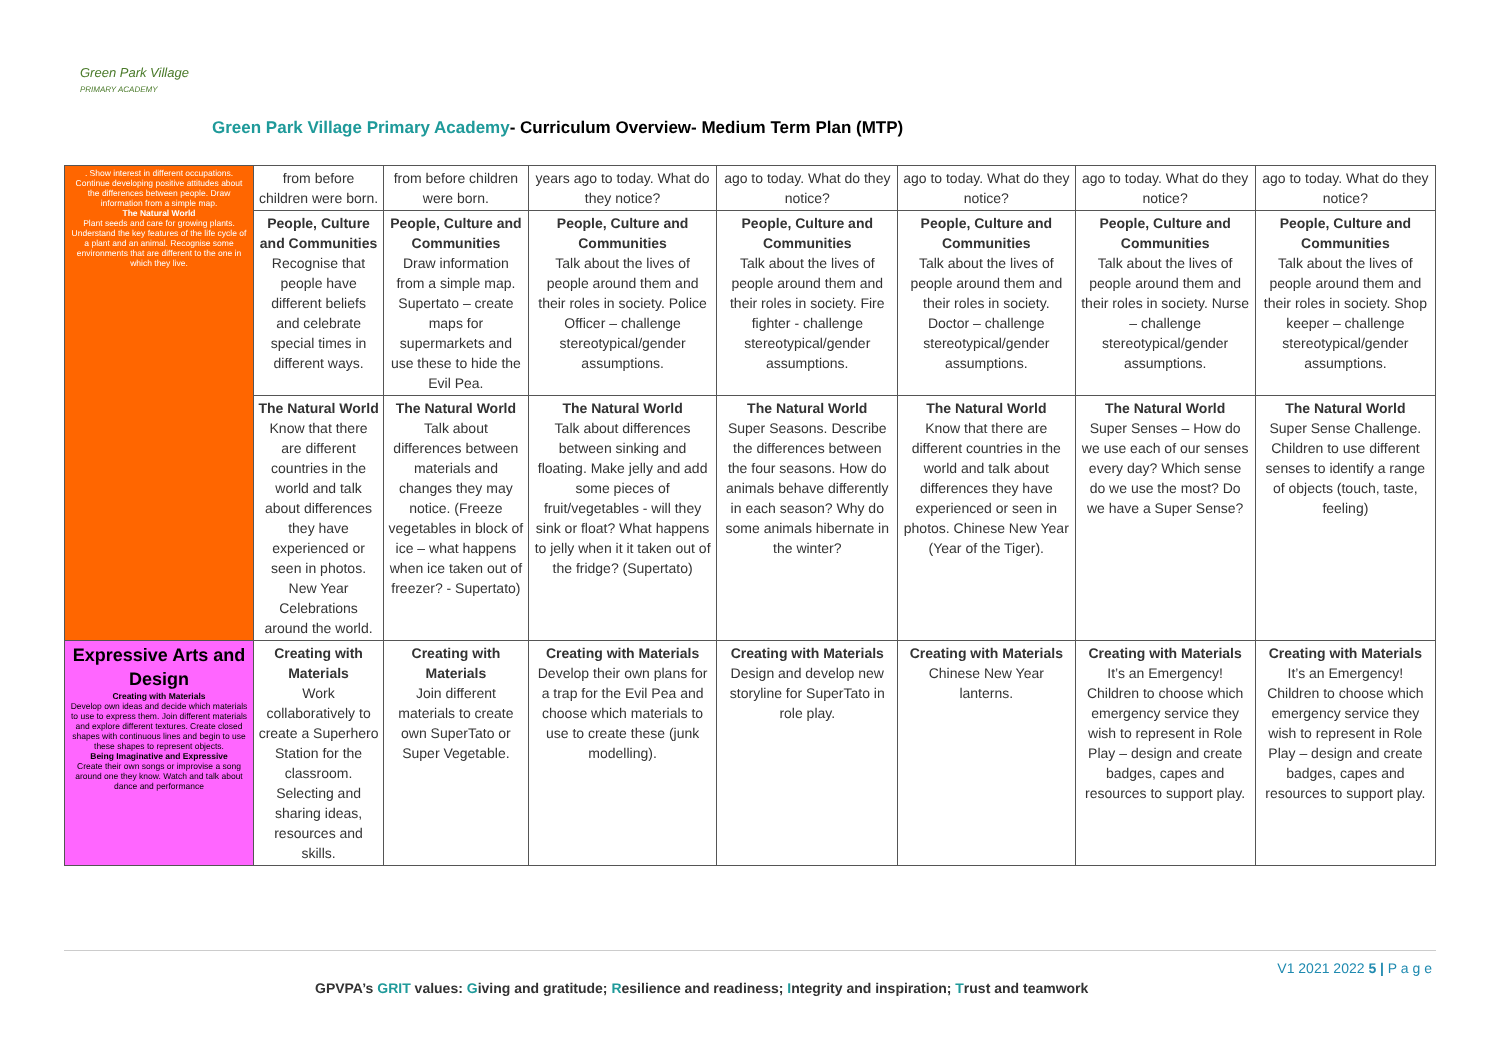Green Park Village
PRIMARY ACADEMY
Green Park Village Primary Academy- Curriculum Overview- Medium Term Plan (MTP)
| . Show interest in different occupations. Continue developing positive attitudes about the differences between people. Draw information from a simple map. The Natural World Plant seeds and care for growing plants. Understand the key features of the life cycle of a plant and an animal. Recognise some environments that are different to the one in which they live. | from before children were born. | from before children were born. | years ago to today. What do they notice? | ago to today. What do they notice? | ago to today. What do they notice? | ago to today. What do they notice? | ago to today. What do they notice? |
| | People, Culture and Communities Recognise that people have different beliefs and celebrate special times in different ways. | People, Culture and Communities Draw information from a simple map. Supertato – create maps for supermarkets and use these to hide the Evil Pea. | People, Culture and Communities Talk about the lives of people around them and their roles in society. Police Officer – challenge stereotypical/gender assumptions. | People, Culture and Communities Talk about the lives of people around them and their roles in society. Fire fighter - challenge stereotypical/gender assumptions. | People, Culture and Communities Talk about the lives of people around them and their roles in society. Doctor – challenge stereotypical/gender assumptions. | People, Culture and Communities Talk about the lives of people around them and their roles in society. Nurse – challenge stereotypical/gender assumptions. | People, Culture and Communities Talk about the lives of people around them and their roles in society. Shop keeper – challenge stereotypical/gender assumptions. |
| | The Natural World Know that there are different countries in the world and talk about differences they have experienced or seen in photos. New Year Celebrations around the world. | The Natural World Talk about differences between materials and changes they may notice. (Freeze vegetables in block of ice – what happens when ice taken out of freezer? - Supertato) | The Natural World Talk about differences between sinking and floating. Make jelly and add some pieces of fruit/vegetables - will they sink or float? What happens to jelly when it it taken out of the fridge? (Supertato) | The Natural World Super Seasons. Describe the differences between the four seasons. How do animals behave differently in each season? Why do some animals hibernate in the winter? | The Natural World Know that there are different countries in the world and talk about differences they have experienced or seen in photos. Chinese New Year (Year of the Tiger). | The Natural World Super Senses – How do we use each of our senses every day? Which sense do we use the most? Do we have a Super Sense? | The Natural World Super Sense Challenge. Children to use different senses to identify a range of objects (touch, taste, feeling) |
| Expressive Arts and Design Creating with Materials Develop own ideas and decide which materials to use to express them. Join different materials and explore different textures. Create closed shapes with continuous lines and begin to use these shapes to represent objects. Being Imaginative and Expressive Create their own songs or improvise a song around one they know. Watch and talk about dance and performance | Creating with Materials Work collaboratively to create a Superhero Station for the classroom. Selecting and sharing ideas, resources and skills. | Creating with Materials Join different materials to create own SuperTato or Super Vegetable. | Creating with Materials Develop their own plans for a trap for the Evil Pea and choose which materials to use to create these (junk modelling). | Creating with Materials Design and develop new storyline for SuperTato in role play. | Creating with Materials Chinese New Year lanterns. | Creating with Materials It’s an Emergency! Children to choose which emergency service they wish to represent in Role Play – design and create badges, capes and resources to support play. | Creating with Materials It’s an Emergency! Children to choose which emergency service they wish to represent in Role Play – design and create badges, capes and resources to support play. |
V1 2021 2022 5 | P a g e
GPVPA’s GRIT values: Giving and gratitude; Resilience and readiness; Integrity and inspiration; Trust and teamwork